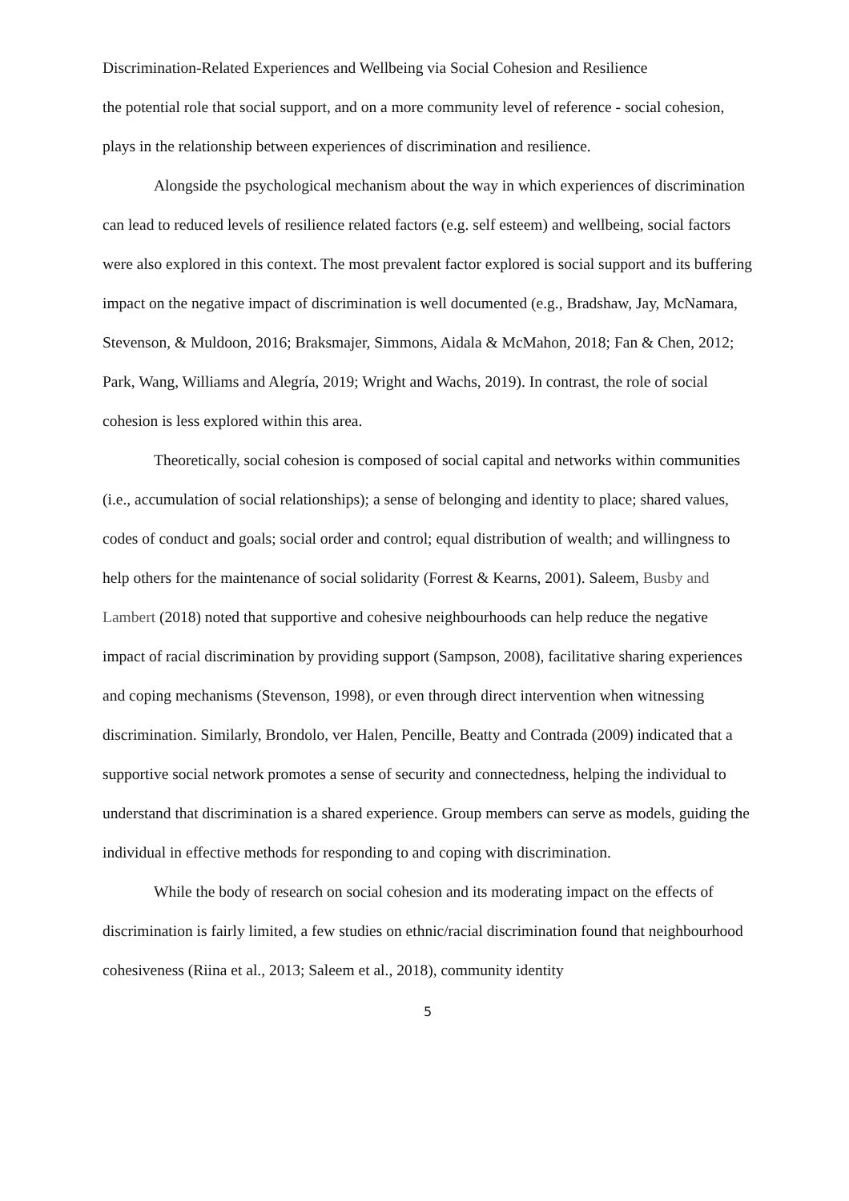Discrimination-Related Experiences and Wellbeing via Social Cohesion and Resilience
the potential role that social support, and on a more community level of reference - social cohesion, plays in the relationship between experiences of discrimination and resilience.
Alongside the psychological mechanism about the way in which experiences of discrimination can lead to reduced levels of resilience related factors (e.g. self esteem) and wellbeing, social factors were also explored in this context. The most prevalent factor explored is social support and its buffering impact on the negative impact of discrimination is well documented (e.g., Bradshaw, Jay, McNamara, Stevenson, & Muldoon, 2016; Braksmajer, Simmons, Aidala & McMahon, 2018; Fan & Chen, 2012; Park, Wang, Williams and Alegría, 2019; Wright and Wachs, 2019). In contrast, the role of social cohesion is less explored within this area.
Theoretically, social cohesion is composed of social capital and networks within communities (i.e., accumulation of social relationships); a sense of belonging and identity to place; shared values, codes of conduct and goals; social order and control; equal distribution of wealth; and willingness to help others for the maintenance of social solidarity (Forrest & Kearns, 2001). Saleem, Busby and Lambert (2018) noted that supportive and cohesive neighbourhoods can help reduce the negative impact of racial discrimination by providing support (Sampson, 2008), facilitative sharing experiences and coping mechanisms (Stevenson, 1998), or even through direct intervention when witnessing discrimination. Similarly, Brondolo, ver Halen, Pencille, Beatty and Contrada (2009) indicated that a supportive social network promotes a sense of security and connectedness, helping the individual to understand that discrimination is a shared experience. Group members can serve as models, guiding the individual in effective methods for responding to and coping with discrimination.
While the body of research on social cohesion and its moderating impact on the effects of discrimination is fairly limited, a few studies on ethnic/racial discrimination found that neighbourhood cohesiveness (Riina et al., 2013; Saleem et al., 2018), community identity
5